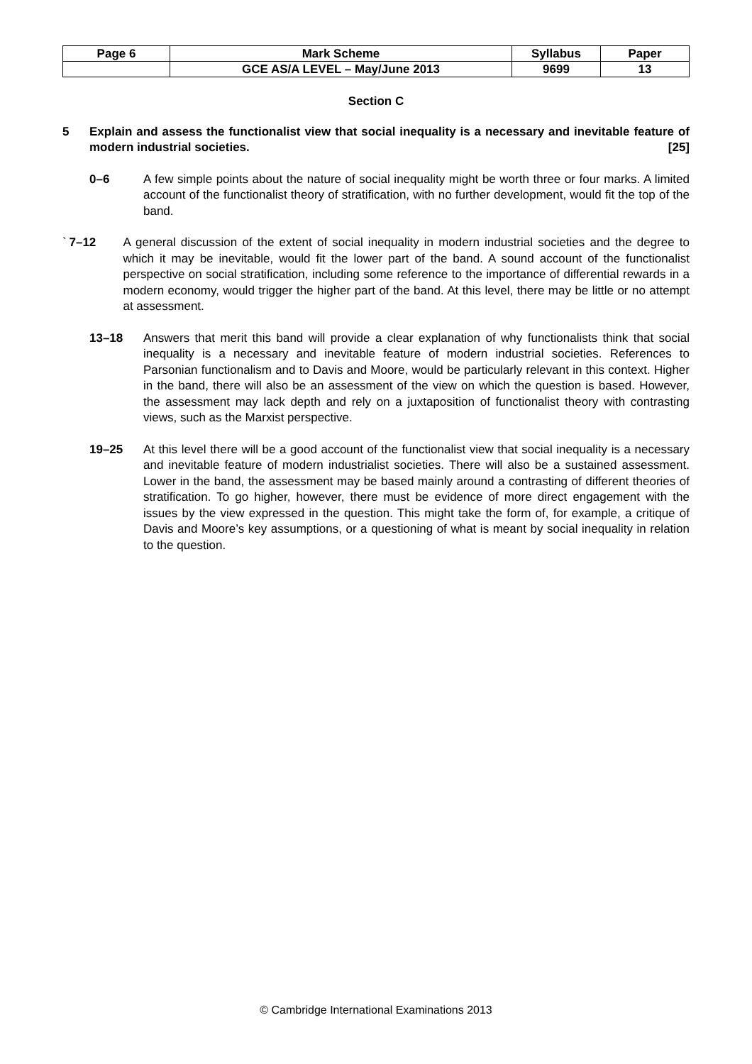| Page 6 | Mark Scheme | Syllabus | Paper |
| | GCE AS/A LEVEL – May/June 2013 | 9699 | 13 |
Section C
5 Explain and assess the functionalist view that social inequality is a necessary and inevitable feature of modern industrial societies. [25]
0–6 A few simple points about the nature of social inequality might be worth three or four marks. A limited account of the functionalist theory of stratification, with no further development, would fit the top of the band.
` 7–12 A general discussion of the extent of social inequality in modern industrial societies and the degree to which it may be inevitable, would fit the lower part of the band. A sound account of the functionalist perspective on social stratification, including some reference to the importance of differential rewards in a modern economy, would trigger the higher part of the band. At this level, there may be little or no attempt at assessment.
13–18 Answers that merit this band will provide a clear explanation of why functionalists think that social inequality is a necessary and inevitable feature of modern industrial societies. References to Parsonian functionalism and to Davis and Moore, would be particularly relevant in this context. Higher in the band, there will also be an assessment of the view on which the question is based. However, the assessment may lack depth and rely on a juxtaposition of functionalist theory with contrasting views, such as the Marxist perspective.
19–25 At this level there will be a good account of the functionalist view that social inequality is a necessary and inevitable feature of modern industrialist societies. There will also be a sustained assessment. Lower in the band, the assessment may be based mainly around a contrasting of different theories of stratification. To go higher, however, there must be evidence of more direct engagement with the issues by the view expressed in the question. This might take the form of, for example, a critique of Davis and Moore’s key assumptions, or a questioning of what is meant by social inequality in relation to the question.
© Cambridge International Examinations 2013